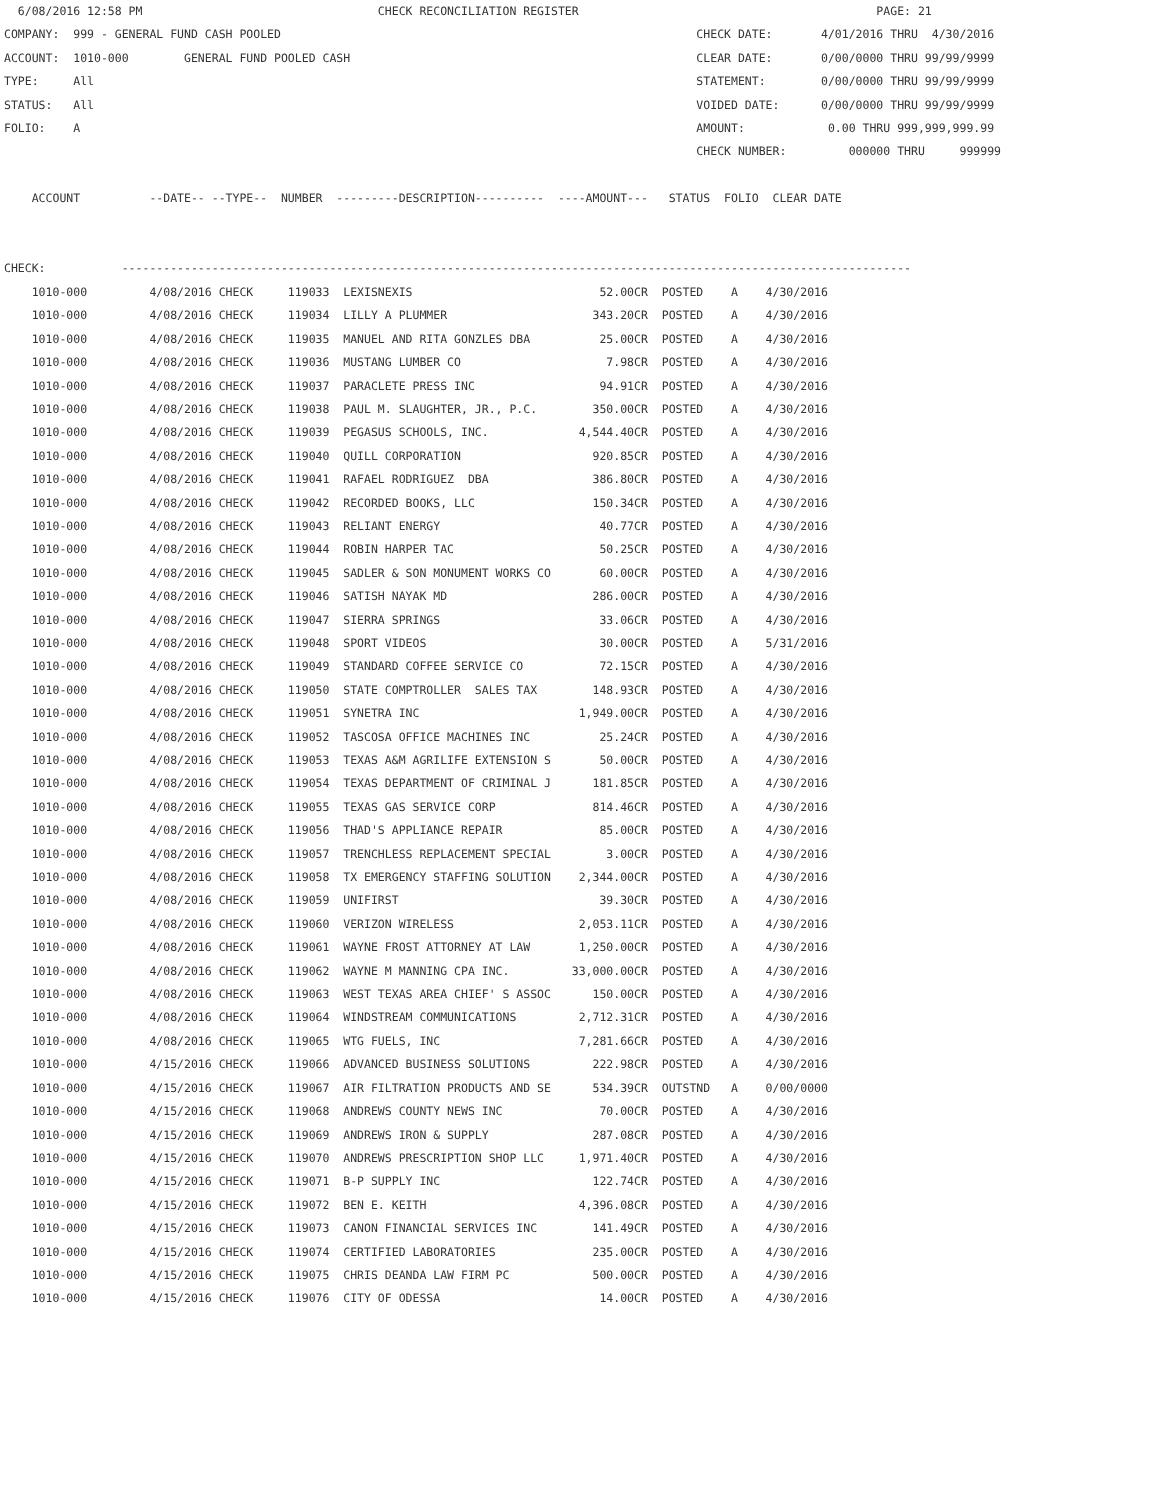6/08/2016 12:58 PM                                  CHECK RECONCILIATION REGISTER                                           PAGE: 21
COMPANY:  999 - GENERAL FUND CASH POOLED                                                            CHECK DATE:       4/01/2016 THRU  4/30/2016
ACCOUNT:  1010-000        GENERAL FUND POOLED CASH                                                  CLEAR DATE:       0/00/0000 THRU 99/99/9999
TYPE:     All                                                                                       STATEMENT:        0/00/0000 THRU 99/99/9999
STATUS:   All                                                                                       VOIDED DATE:      0/00/0000 THRU 99/99/9999
FOLIO:    A                                                                                         AMOUNT:            0.00 THRU 999,999,999.99
                                                                                                    CHECK NUMBER:         000000 THRU     999999

    ACCOUNT          --DATE-- --TYPE--  NUMBER  ---------DESCRIPTION----------  ----AMOUNT---   STATUS  FOLIO  CLEAR DATE


CHECK:           ------------------------------------------------------------------------------------------------------------------
    1010-000         4/08/2016 CHECK     119033  LEXISNEXIS                           52.00CR  POSTED    A    4/30/2016
    1010-000         4/08/2016 CHECK     119034  LILLY A PLUMMER                     343.20CR  POSTED    A    4/30/2016
    1010-000         4/08/2016 CHECK     119035  MANUEL AND RITA GONZLES DBA          25.00CR  POSTED    A    4/30/2016
    1010-000         4/08/2016 CHECK     119036  MUSTANG LUMBER CO                     7.98CR  POSTED    A    4/30/2016
    1010-000         4/08/2016 CHECK     119037  PARACLETE PRESS INC                  94.91CR  POSTED    A    4/30/2016
    1010-000         4/08/2016 CHECK     119038  PAUL M. SLAUGHTER, JR., P.C.        350.00CR  POSTED    A    4/30/2016
    1010-000         4/08/2016 CHECK     119039  PEGASUS SCHOOLS, INC.             4,544.40CR  POSTED    A    4/30/2016
    1010-000         4/08/2016 CHECK     119040  QUILL CORPORATION                   920.85CR  POSTED    A    4/30/2016
    1010-000         4/08/2016 CHECK     119041  RAFAEL RODRIGUEZ  DBA               386.80CR  POSTED    A    4/30/2016
    1010-000         4/08/2016 CHECK     119042  RECORDED BOOKS, LLC                 150.34CR  POSTED    A    4/30/2016
    1010-000         4/08/2016 CHECK     119043  RELIANT ENERGY                       40.77CR  POSTED    A    4/30/2016
    1010-000         4/08/2016 CHECK     119044  ROBIN HARPER TAC                     50.25CR  POSTED    A    4/30/2016
    1010-000         4/08/2016 CHECK     119045  SADLER & SON MONUMENT WORKS CO       60.00CR  POSTED    A    4/30/2016
    1010-000         4/08/2016 CHECK     119046  SATISH NAYAK MD                     286.00CR  POSTED    A    4/30/2016
    1010-000         4/08/2016 CHECK     119047  SIERRA SPRINGS                       33.06CR  POSTED    A    4/30/2016
    1010-000         4/08/2016 CHECK     119048  SPORT VIDEOS                         30.00CR  POSTED    A    5/31/2016
    1010-000         4/08/2016 CHECK     119049  STANDARD COFFEE SERVICE CO           72.15CR  POSTED    A    4/30/2016
    1010-000         4/08/2016 CHECK     119050  STATE COMPTROLLER  SALES TAX        148.93CR  POSTED    A    4/30/2016
    1010-000         4/08/2016 CHECK     119051  SYNETRA INC                       1,949.00CR  POSTED    A    4/30/2016
    1010-000         4/08/2016 CHECK     119052  TASCOSA OFFICE MACHINES INC          25.24CR  POSTED    A    4/30/2016
    1010-000         4/08/2016 CHECK     119053  TEXAS A&M AGRILIFE EXTENSION S       50.00CR  POSTED    A    4/30/2016
    1010-000         4/08/2016 CHECK     119054  TEXAS DEPARTMENT OF CRIMINAL J      181.85CR  POSTED    A    4/30/2016
    1010-000         4/08/2016 CHECK     119055  TEXAS GAS SERVICE CORP              814.46CR  POSTED    A    4/30/2016
    1010-000         4/08/2016 CHECK     119056  THAD'S APPLIANCE REPAIR              85.00CR  POSTED    A    4/30/2016
    1010-000         4/08/2016 CHECK     119057  TRENCHLESS REPLACEMENT SPECIAL        3.00CR  POSTED    A    4/30/2016
    1010-000         4/08/2016 CHECK     119058  TX EMERGENCY STAFFING SOLUTION    2,344.00CR  POSTED    A    4/30/2016
    1010-000         4/08/2016 CHECK     119059  UNIFIRST                             39.30CR  POSTED    A    4/30/2016
    1010-000         4/08/2016 CHECK     119060  VERIZON WIRELESS                  2,053.11CR  POSTED    A    4/30/2016
    1010-000         4/08/2016 CHECK     119061  WAYNE FROST ATTORNEY AT LAW       1,250.00CR  POSTED    A    4/30/2016
    1010-000         4/08/2016 CHECK     119062  WAYNE M MANNING CPA INC.         33,000.00CR  POSTED    A    4/30/2016
    1010-000         4/08/2016 CHECK     119063  WEST TEXAS AREA CHIEF' S ASSOC      150.00CR  POSTED    A    4/30/2016
    1010-000         4/08/2016 CHECK     119064  WINDSTREAM COMMUNICATIONS         2,712.31CR  POSTED    A    4/30/2016
    1010-000         4/08/2016 CHECK     119065  WTG FUELS, INC                    7,281.66CR  POSTED    A    4/30/2016
    1010-000         4/15/2016 CHECK     119066  ADVANCED BUSINESS SOLUTIONS         222.98CR  POSTED    A    4/30/2016
    1010-000         4/15/2016 CHECK     119067  AIR FILTRATION PRODUCTS AND SE      534.39CR  OUTSTND   A    0/00/0000
    1010-000         4/15/2016 CHECK     119068  ANDREWS COUNTY NEWS INC              70.00CR  POSTED    A    4/30/2016
    1010-000         4/15/2016 CHECK     119069  ANDREWS IRON & SUPPLY               287.08CR  POSTED    A    4/30/2016
    1010-000         4/15/2016 CHECK     119070  ANDREWS PRESCRIPTION SHOP LLC     1,971.40CR  POSTED    A    4/30/2016
    1010-000         4/15/2016 CHECK     119071  B-P SUPPLY INC                      122.74CR  POSTED    A    4/30/2016
    1010-000         4/15/2016 CHECK     119072  BEN E. KEITH                      4,396.08CR  POSTED    A    4/30/2016
    1010-000         4/15/2016 CHECK     119073  CANON FINANCIAL SERVICES INC        141.49CR  POSTED    A    4/30/2016
    1010-000         4/15/2016 CHECK     119074  CERTIFIED LABORATORIES              235.00CR  POSTED    A    4/30/2016
    1010-000         4/15/2016 CHECK     119075  CHRIS DEANDA LAW FIRM PC            500.00CR  POSTED    A    4/30/2016
    1010-000         4/15/2016 CHECK     119076  CITY OF ODESSA                       14.00CR  POSTED    A    4/30/2016